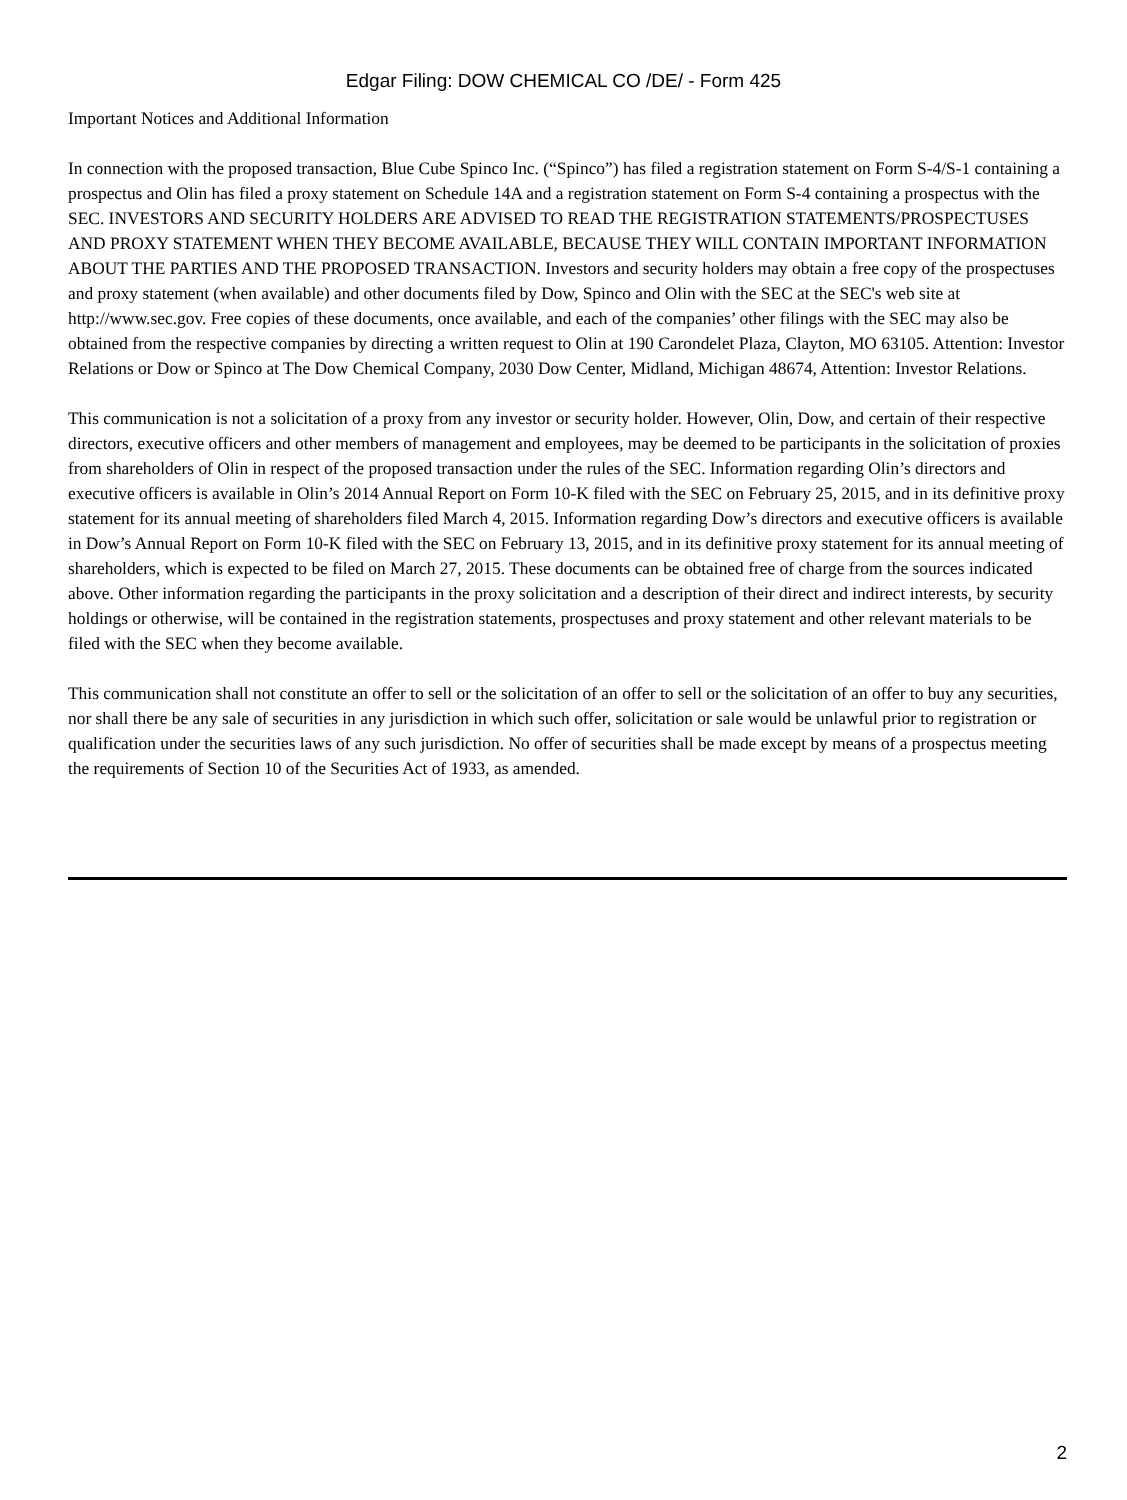Edgar Filing: DOW CHEMICAL CO /DE/ - Form 425
Important Notices and Additional Information
In connection with the proposed transaction, Blue Cube Spinco Inc. (“Spinco”) has filed a registration statement on Form S-4/S-1 containing a prospectus and Olin has filed a proxy statement on Schedule 14A and a registration statement on Form S-4 containing a prospectus with the SEC. INVESTORS AND SECURITY HOLDERS ARE ADVISED TO READ THE REGISTRATION STATEMENTS/PROSPECTUSES AND PROXY STATEMENT WHEN THEY BECOME AVAILABLE, BECAUSE THEY WILL CONTAIN IMPORTANT INFORMATION ABOUT THE PARTIES AND THE PROPOSED TRANSACTION. Investors and security holders may obtain a free copy of the prospectuses and proxy statement (when available) and other documents filed by Dow, Spinco and Olin with the SEC at the SEC's web site at http://www.sec.gov. Free copies of these documents, once available, and each of the companies’ other filings with the SEC may also be obtained from the respective companies by directing a written request to Olin at 190 Carondelet Plaza, Clayton, MO 63105. Attention: Investor Relations or Dow or Spinco at The Dow Chemical Company, 2030 Dow Center, Midland, Michigan 48674, Attention: Investor Relations.
This communication is not a solicitation of a proxy from any investor or security holder. However, Olin, Dow, and certain of their respective directors, executive officers and other members of management and employees, may be deemed to be participants in the solicitation of proxies from shareholders of Olin in respect of the proposed transaction under the rules of the SEC. Information regarding Olin’s directors and executive officers is available in Olin’s 2014 Annual Report on Form 10-K filed with the SEC on February 25, 2015, and in its definitive proxy statement for its annual meeting of shareholders filed March 4, 2015. Information regarding Dow’s directors and executive officers is available in Dow’s Annual Report on Form 10-K filed with the SEC on February 13, 2015, and in its definitive proxy statement for its annual meeting of shareholders, which is expected to be filed on March 27, 2015. These documents can be obtained free of charge from the sources indicated above. Other information regarding the participants in the proxy solicitation and a description of their direct and indirect interests, by security holdings or otherwise, will be contained in the registration statements, prospectuses and proxy statement and other relevant materials to be filed with the SEC when they become available.
This communication shall not constitute an offer to sell or the solicitation of an offer to sell or the solicitation of an offer to buy any securities, nor shall there be any sale of securities in any jurisdiction in which such offer, solicitation or sale would be unlawful prior to registration or qualification under the securities laws of any such jurisdiction. No offer of securities shall be made except by means of a prospectus meeting the requirements of Section 10 of the Securities Act of 1933, as amended.
2